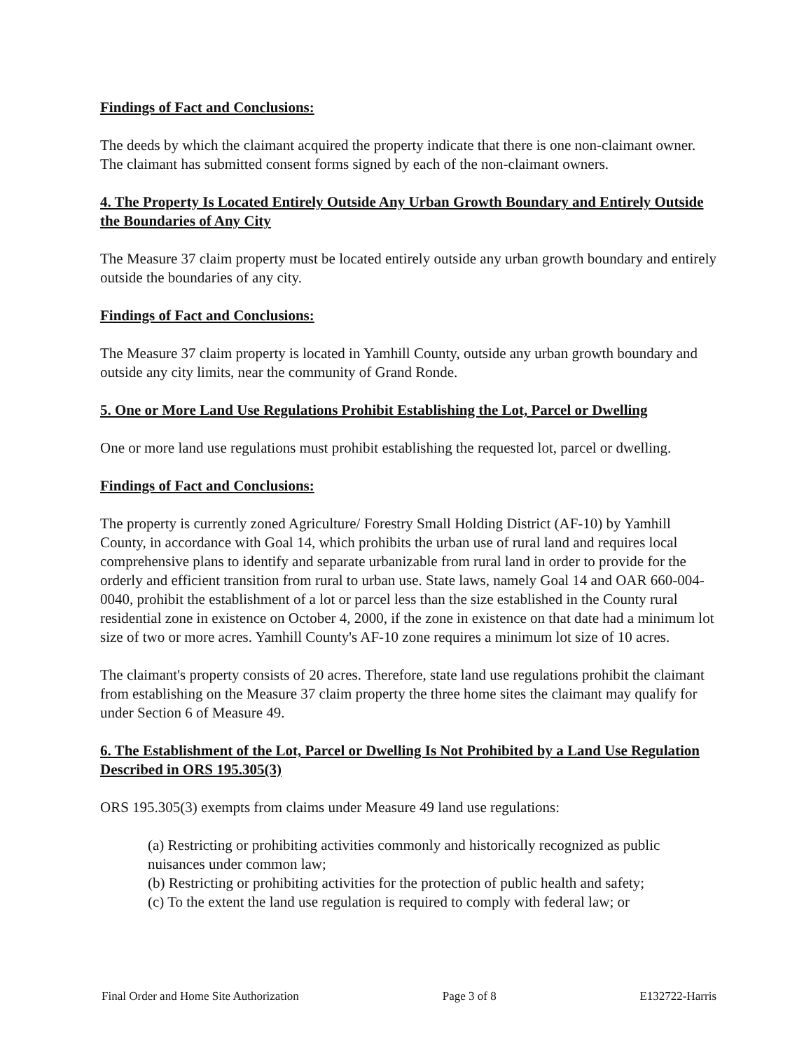Findings of Fact and Conclusions:
The deeds by which the claimant acquired the property indicate that there is one non-claimant owner. The claimant has submitted consent forms signed by each of the non-claimant owners.
4. The Property Is Located Entirely Outside Any Urban Growth Boundary and Entirely Outside the Boundaries of Any City
The Measure 37 claim property must be located entirely outside any urban growth boundary and entirely outside the boundaries of any city.
Findings of Fact and Conclusions:
The Measure 37 claim property is located in Yamhill County, outside any urban growth boundary and outside any city limits, near the community of Grand Ronde.
5. One or More Land Use Regulations Prohibit Establishing the Lot, Parcel or Dwelling
One or more land use regulations must prohibit establishing the requested lot, parcel or dwelling.
Findings of Fact and Conclusions:
The property is currently zoned Agriculture/ Forestry Small Holding District (AF-10) by Yamhill County, in accordance with Goal 14, which prohibits the urban use of rural land and requires local comprehensive plans to identify and separate urbanizable from rural land in order to provide for the orderly and efficient transition from rural to urban use. State laws, namely Goal 14 and OAR 660-004-0040, prohibit the establishment of a lot or parcel less than the size established in the County rural residential zone in existence on October 4, 2000, if the zone in existence on that date had a minimum lot size of two or more acres. Yamhill County's AF-10 zone requires a minimum lot size of 10 acres.
The claimant's property consists of 20 acres. Therefore, state land use regulations prohibit the claimant from establishing on the Measure 37 claim property the three home sites the claimant may qualify for under Section 6 of Measure 49.
6. The Establishment of the Lot, Parcel or Dwelling Is Not Prohibited by a Land Use Regulation Described in ORS 195.305(3)
ORS 195.305(3) exempts from claims under Measure 49 land use regulations:
(a) Restricting or prohibiting activities commonly and historically recognized as public nuisances under common law;
(b) Restricting or prohibiting activities for the protection of public health and safety;
(c) To the extent the land use regulation is required to comply with federal law; or
Final Order and Home Site Authorization Page 3 of 8 E132722-Harris